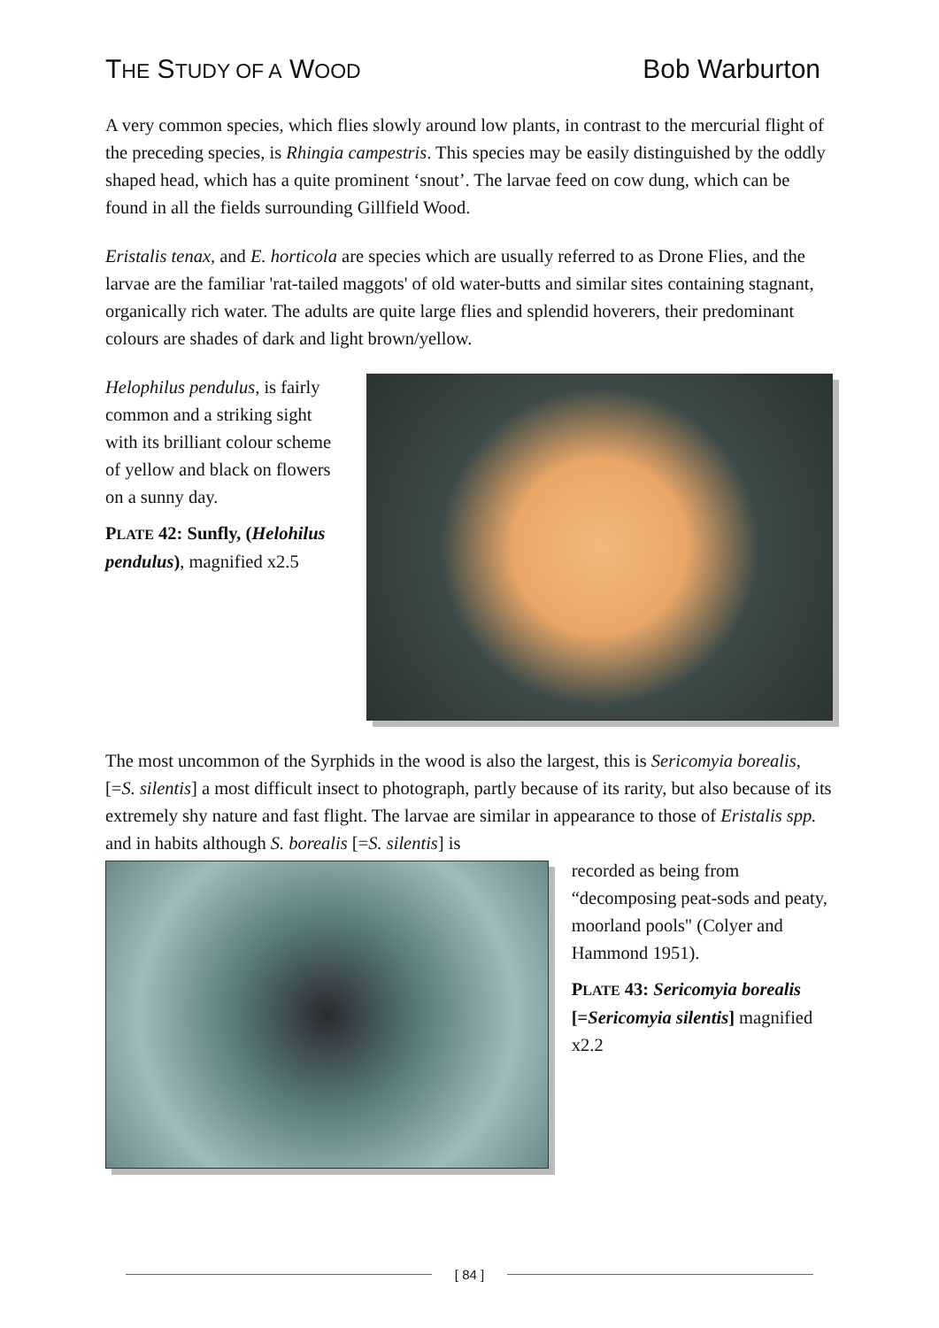THE STUDY OF A WOOD
Bob Warburton
A very common species, which flies slowly around low plants, in contrast to the mercurial flight of the preceding species, is Rhingia campestris. This species may be easily distinguished by the oddly shaped head, which has a quite prominent ‘snout’. The larvae feed on cow dung, which can be found in all the fields surrounding Gillfield Wood.
Eristalis tenax, and E. horticola are species which are usually referred to as Drone Flies, and the larvae are the familiar 'rat-tailed maggots' of old water-butts and similar sites containing stagnant, organically rich water. The adults are quite large flies and splendid hoverers, their predominant colours are shades of dark and light brown/yellow.
Helophilus pendulus, is fairly common and a striking sight with its brilliant colour scheme of yellow and black on flowers on a sunny day.
PLATE 42: Sunfly, (Helohilus pendulus), magnified x2.5
The most uncommon of the Syrphids in the wood is also the largest, this is Sericomyia borealis, [=S. silentis] a most difficult insect to photograph, partly because of its rarity, but also because of its extremely shy nature and fast flight. The larvae are similar in appearance to those of Eristalis spp. and in habits although S. borealis [=S. silentis] is
recorded as being from “decomposing peat-sods and peaty, moorland pools" (Colyer and Hammond 1951).
PLATE 43: Sericomyia borealis [=Sericomyia silentis] magnified x2.2
[ 84 ]